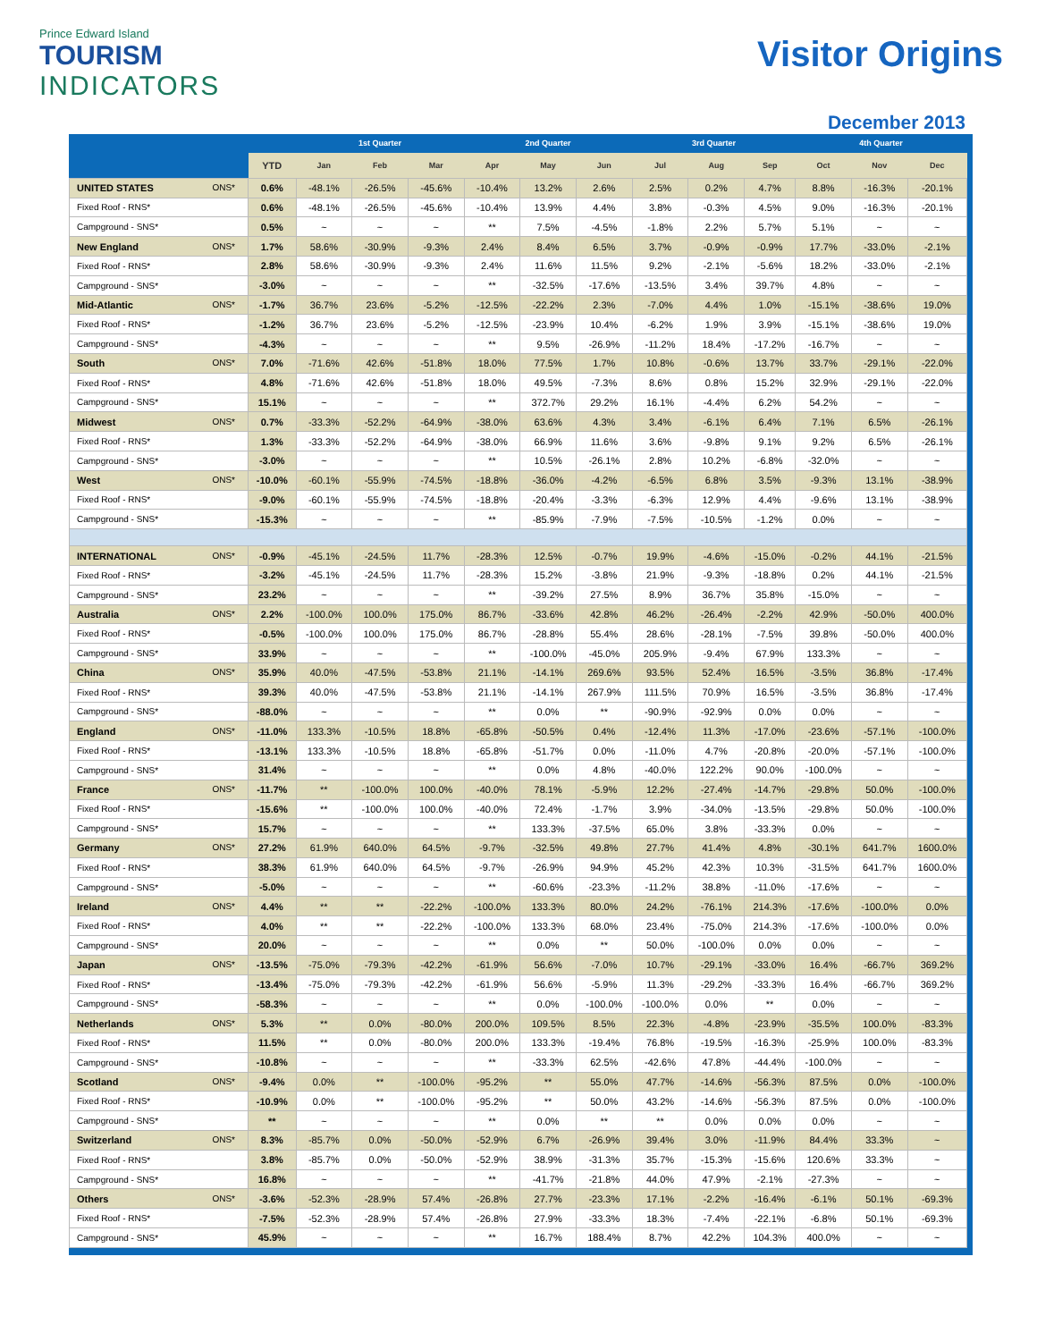Prince Edward Island
TOURISM
INDICATORS
Visitor Origins
December 2013
| | | 1st Quarter | | | 2nd Quarter | | | 3rd Quarter | | | 4th Quarter | | |
| --- | --- | --- | --- | --- | --- | --- | --- | --- | --- | --- | --- | --- | --- |
| | YTD | Jan | Feb | Mar | Apr | May | Jun | Jul | Aug | Sep | Oct | Nov | Dec |
| UNITED STATES ONS* | 0.6% | -48.1% | -26.5% | -45.6% | -10.4% | 13.2% | 2.6% | 2.5% | 0.2% | 4.7% | 8.8% | -16.3% | -20.1% |
| Fixed Roof - RNS* | 0.6% | -48.1% | -26.5% | -45.6% | -10.4% | 13.9% | 4.4% | 3.8% | -0.3% | 4.5% | 9.0% | -16.3% | -20.1% |
| Campground - SNS* | 0.5% | ~ | ~ | ~ | ** | 7.5% | -4.5% | -1.8% | 2.2% | 5.7% | 5.1% | ~ | ~ |
| New England ONS* | 1.7% | 58.6% | -30.9% | -9.3% | 2.4% | 8.4% | 6.5% | 3.7% | -0.9% | -0.9% | 17.7% | -33.0% | -2.1% |
| Fixed Roof - RNS* | 2.8% | 58.6% | -30.9% | -9.3% | 2.4% | 11.6% | 11.5% | 9.2% | -2.1% | -5.6% | 18.2% | -33.0% | -2.1% |
| Campground - SNS* | -3.0% | ~ | ~ | ~ | ** | -32.5% | -17.6% | -13.5% | 3.4% | 39.7% | 4.8% | ~ | ~ |
| Mid-Atlantic ONS* | -1.7% | 36.7% | 23.6% | -5.2% | -12.5% | -22.2% | 2.3% | -7.0% | 4.4% | 1.0% | -15.1% | -38.6% | 19.0% |
| Fixed Roof - RNS* | -1.2% | 36.7% | 23.6% | -5.2% | -12.5% | -23.9% | 10.4% | -6.2% | 1.9% | 3.9% | -15.1% | -38.6% | 19.0% |
| Campground - SNS* | -4.3% | ~ | ~ | ~ | ** | 9.5% | -26.9% | -11.2% | 18.4% | -17.2% | -16.7% | ~ | ~ |
| South ONS* | 7.0% | -71.6% | 42.6% | -51.8% | 18.0% | 77.5% | 1.7% | 10.8% | -0.6% | 13.7% | 33.7% | -29.1% | -22.0% |
| Fixed Roof - RNS* | 4.8% | -71.6% | 42.6% | -51.8% | 18.0% | 49.5% | -7.3% | 8.6% | 0.8% | 15.2% | 32.9% | -29.1% | -22.0% |
| Campground - SNS* | 15.1% | ~ | ~ | ~ | ** | 372.7% | 29.2% | 16.1% | -4.4% | 6.2% | 54.2% | ~ | ~ |
| Midwest ONS* | 0.7% | -33.3% | -52.2% | -64.9% | -38.0% | 63.6% | 4.3% | 3.4% | -6.1% | 6.4% | 7.1% | 6.5% | -26.1% |
| Fixed Roof - RNS* | 1.3% | -33.3% | -52.2% | -64.9% | -38.0% | 66.9% | 11.6% | 3.6% | -9.8% | 9.1% | 9.2% | 6.5% | -26.1% |
| Campground - SNS* | -3.0% | ~ | ~ | ~ | ** | 10.5% | -26.1% | 2.8% | 10.2% | -6.8% | -32.0% | ~ | ~ |
| West ONS* | -10.0% | -60.1% | -55.9% | -74.5% | -18.8% | -36.0% | -4.2% | -6.5% | 6.8% | 3.5% | -9.3% | 13.1% | -38.9% |
| Fixed Roof - RNS* | -9.0% | -60.1% | -55.9% | -74.5% | -18.8% | -20.4% | -3.3% | -6.3% | 12.9% | 4.4% | -9.6% | 13.1% | -38.9% |
| Campground - SNS* | -15.3% | ~ | ~ | ~ | ** | -85.9% | -7.9% | -7.5% | -10.5% | -1.2% | 0.0% | ~ | ~ |
| INTERNATIONAL ONS* | -0.9% | -45.1% | -24.5% | 11.7% | -28.3% | 12.5% | -0.7% | 19.9% | -4.6% | -15.0% | -0.2% | 44.1% | -21.5% |
| Fixed Roof - RNS* | -3.2% | -45.1% | -24.5% | 11.7% | -28.3% | 15.2% | -3.8% | 21.9% | -9.3% | -18.8% | 0.2% | 44.1% | -21.5% |
| Campground - SNS* | 23.2% | ~ | ~ | ~ | ** | -39.2% | 27.5% | 8.9% | 36.7% | 35.8% | -15.0% | ~ | ~ |
| Australia ONS* | 2.2% | -100.0% | 100.0% | 175.0% | 86.7% | -33.6% | 42.8% | 46.2% | -26.4% | -2.2% | 42.9% | -50.0% | 400.0% |
| Fixed Roof - RNS* | -0.5% | -100.0% | 100.0% | 175.0% | 86.7% | -28.8% | 55.4% | 28.6% | -28.1% | -7.5% | 39.8% | -50.0% | 400.0% |
| Campground - SNS* | 33.9% | ~ | ~ | ~ | ** | -100.0% | -45.0% | 205.9% | -9.4% | 67.9% | 133.3% | ~ | ~ |
| China ONS* | 35.9% | 40.0% | -47.5% | -53.8% | 21.1% | -14.1% | 269.6% | 93.5% | 52.4% | 16.5% | -3.5% | 36.8% | -17.4% |
| Fixed Roof - RNS* | 39.3% | 40.0% | -47.5% | -53.8% | 21.1% | -14.1% | 267.9% | 111.5% | 70.9% | 16.5% | -3.5% | 36.8% | -17.4% |
| Campground - SNS* | -88.0% | ~ | ~ | ~ | ** | 0.0% | ** | -90.9% | -92.9% | 0.0% | 0.0% | ~ | ~ |
| England ONS* | -11.0% | 133.3% | -10.5% | 18.8% | -65.8% | -50.5% | 0.4% | -12.4% | 11.3% | -17.0% | -23.6% | -57.1% | -100.0% |
| Fixed Roof - RNS* | -13.1% | 133.3% | -10.5% | 18.8% | -65.8% | -51.7% | 0.0% | -11.0% | 4.7% | -20.8% | -20.0% | -57.1% | -100.0% |
| Campground - SNS* | 31.4% | ~ | ~ | ~ | ** | 0.0% | 4.8% | -40.0% | 122.2% | 90.0% | -100.0% | ~ | ~ |
| France ONS* | -11.7% | ** | -100.0% | 100.0% | -40.0% | 78.1% | -5.9% | 12.2% | -27.4% | -14.7% | -29.8% | 50.0% | -100.0% |
| Fixed Roof - RNS* | -15.6% | ** | -100.0% | 100.0% | -40.0% | 72.4% | -1.7% | 3.9% | -34.0% | -13.5% | -29.8% | 50.0% | -100.0% |
| Campground - SNS* | 15.7% | ~ | ~ | ~ | ** | 133.3% | -37.5% | 65.0% | 3.8% | -33.3% | 0.0% | ~ | ~ |
| Germany ONS* | 27.2% | 61.9% | 640.0% | 64.5% | -9.7% | -32.5% | 49.8% | 27.7% | 41.4% | 4.8% | -30.1% | 641.7% | 1600.0% |
| Fixed Roof - RNS* | 38.3% | 61.9% | 640.0% | 64.5% | -9.7% | -26.9% | 94.9% | 45.2% | 42.3% | 10.3% | -31.5% | 641.7% | 1600.0% |
| Campground - SNS* | -5.0% | ~ | ~ | ~ | ** | -60.6% | -23.3% | -11.2% | 38.8% | -11.0% | -17.6% | ~ | ~ |
| Ireland ONS* | 4.4% | ** | ** | -22.2% | -100.0% | 133.3% | 80.0% | 24.2% | -76.1% | 214.3% | -17.6% | -100.0% | 0.0% |
| Fixed Roof - RNS* | 4.0% | ** | ** | -22.2% | -100.0% | 133.3% | 68.0% | 23.4% | -75.0% | 214.3% | -17.6% | -100.0% | 0.0% |
| Campground - SNS* | 20.0% | ~ | ~ | ~ | ** | 0.0% | ** | 50.0% | -100.0% | 0.0% | 0.0% | ~ | ~ |
| Japan ONS* | -13.5% | -75.0% | -79.3% | -42.2% | -61.9% | 56.6% | -7.0% | 10.7% | -29.1% | -33.0% | 16.4% | -66.7% | 369.2% |
| Fixed Roof - RNS* | -13.4% | -75.0% | -79.3% | -42.2% | -61.9% | 56.6% | -5.9% | 11.3% | -29.2% | -33.3% | 16.4% | -66.7% | 369.2% |
| Campground - SNS* | -58.3% | ~ | ~ | ~ | ** | 0.0% | -100.0% | -100.0% | 0.0% | ** | 0.0% | ~ | ~ |
| Netherlands ONS* | 5.3% | ** | 0.0% | -80.0% | 200.0% | 109.5% | 8.5% | 22.3% | -4.8% | -23.9% | -35.5% | 100.0% | -83.3% |
| Fixed Roof - RNS* | 11.5% | ** | 0.0% | -80.0% | 200.0% | 133.3% | -19.4% | 76.8% | -19.5% | -16.3% | -25.9% | 100.0% | -83.3% |
| Campground - SNS* | -10.8% | ~ | ~ | ~ | ** | -33.3% | 62.5% | -42.6% | 47.8% | -44.4% | -100.0% | ~ | ~ |
| Scotland ONS* | -9.4% | 0.0% | ** | -100.0% | -95.2% | ** | 55.0% | 47.7% | -14.6% | -56.3% | 87.5% | 0.0% | -100.0% |
| Fixed Roof - RNS* | -10.9% | 0.0% | ** | -100.0% | -95.2% | ** | 50.0% | 43.2% | -14.6% | -56.3% | 87.5% | 0.0% | -100.0% |
| Campground - SNS* | ** | ~ | ~ | ~ | ** | 0.0% | ** | ** | 0.0% | 0.0% | 0.0% | ~ | ~ |
| Switzerland ONS* | 8.3% | -85.7% | 0.0% | -50.0% | -52.9% | 6.7% | -26.9% | 39.4% | 3.0% | -11.9% | 84.4% | 33.3% | ~ |
| Fixed Roof - RNS* | 3.8% | -85.7% | 0.0% | -50.0% | -52.9% | 38.9% | -31.3% | 35.7% | -15.3% | -15.6% | 120.6% | 33.3% | ~ |
| Campground - SNS* | 16.8% | ~ | ~ | ~ | ** | -41.7% | -21.8% | 44.0% | 47.9% | -2.1% | -27.3% | ~ | ~ |
| Others ONS* | -3.6% | -52.3% | -28.9% | 57.4% | -26.8% | 27.7% | -23.3% | 17.1% | -2.2% | -16.4% | -6.1% | 50.1% | -69.3% |
| Fixed Roof - RNS* | -7.5% | -52.3% | -28.9% | 57.4% | -26.8% | 27.9% | -33.3% | 18.3% | -7.4% | -22.1% | -6.8% | 50.1% | -69.3% |
| Campground - SNS* | 45.9% | ~ | ~ | ~ | ** | 16.7% | 188.4% | 8.7% | 42.2% | 104.3% | 400.0% | ~ | ~ |